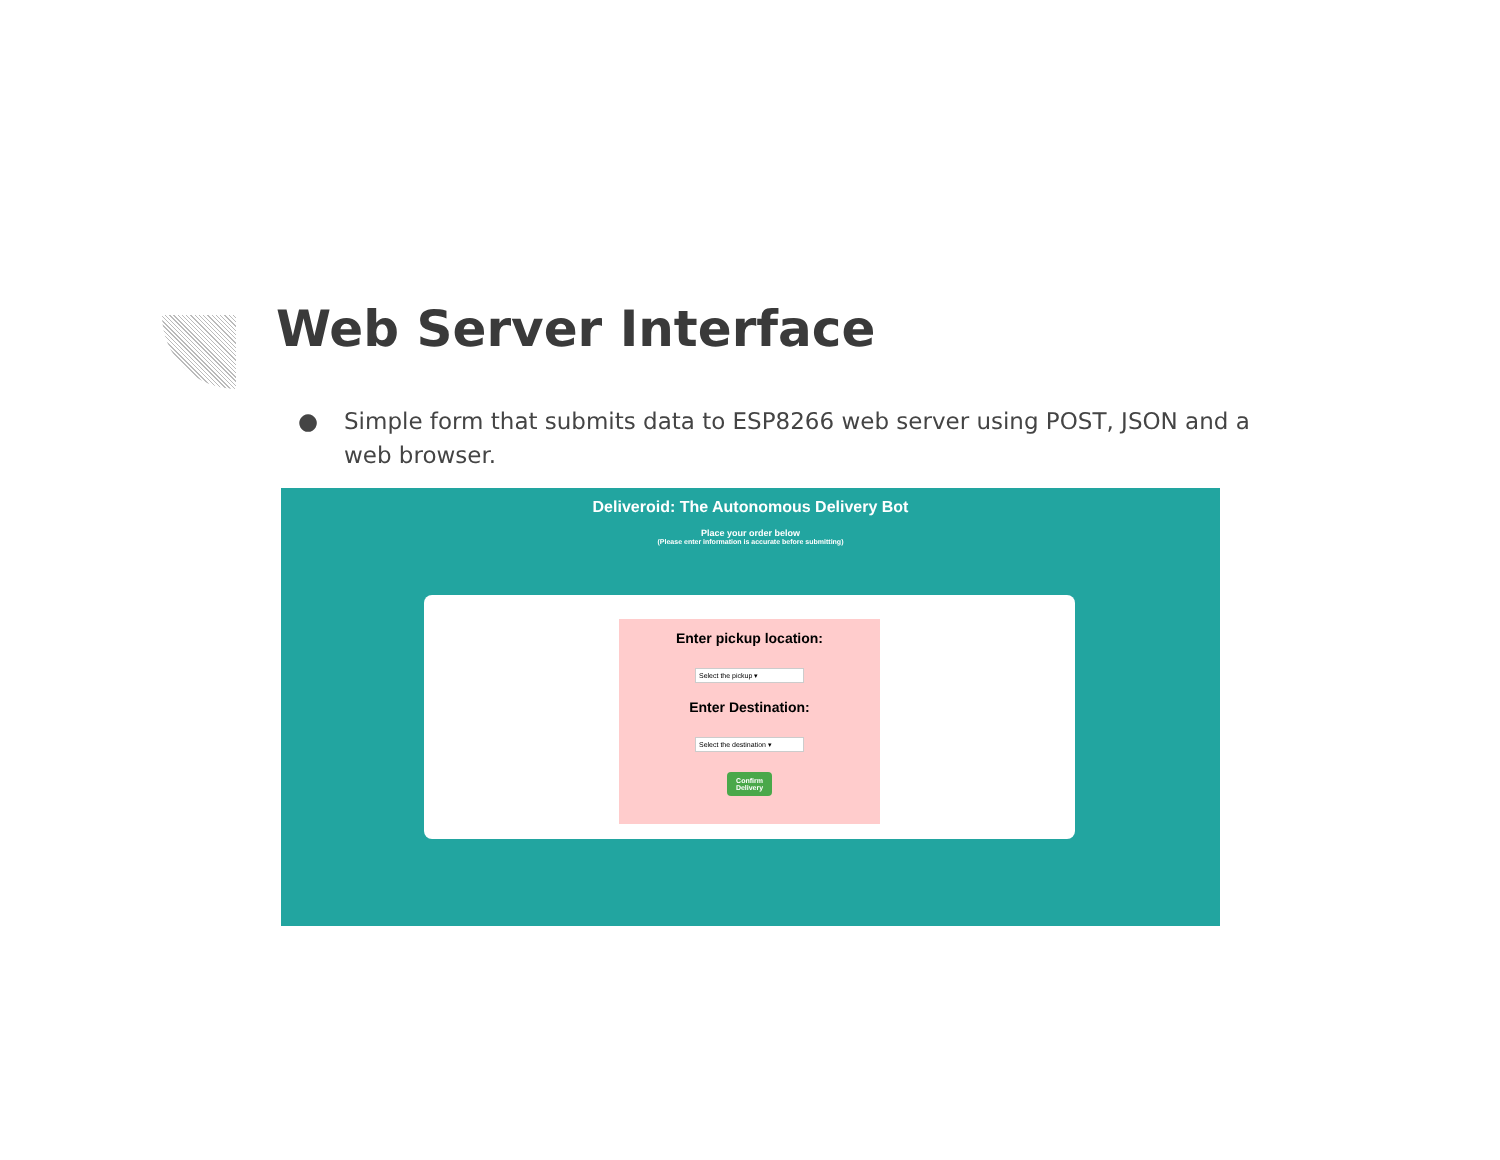Web Server Interface
● Simple form that submits data to ESP8266 web server using POST, JSON and a web browser.
Deliveroid: The Autonomous Delivery Bot
Place your order below
(Please enter information is accurate before submitting)
Enter pickup location:
Select the pickup ▾
Enter Destination:
Select the destination ▾
Confirm
Delivery